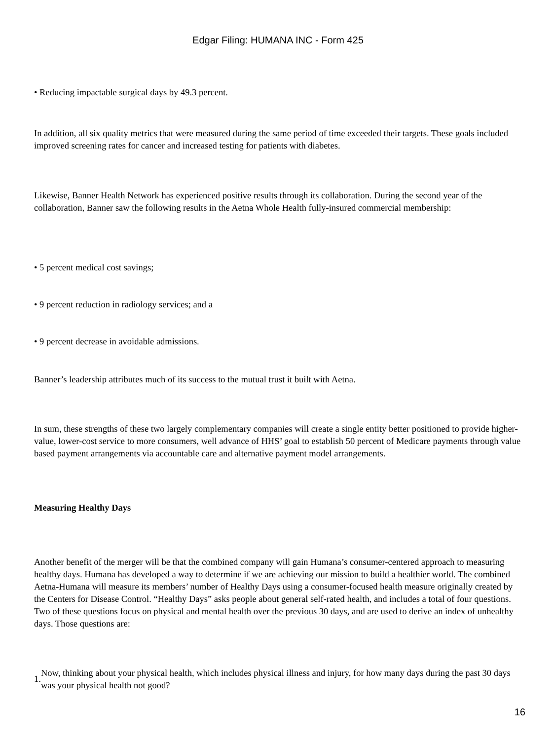Edgar Filing: HUMANA INC - Form 425
• Reducing impactable surgical days by 49.3 percent.
In addition, all six quality metrics that were measured during the same period of time exceeded their targets. These goals included improved screening rates for cancer and increased testing for patients with diabetes.
Likewise, Banner Health Network has experienced positive results through its collaboration. During the second year of the collaboration, Banner saw the following results in the Aetna Whole Health fully-insured commercial membership:
• 5 percent medical cost savings;
• 9 percent reduction in radiology services; and a
• 9 percent decrease in avoidable admissions.
Banner’s leadership attributes much of its success to the mutual trust it built with Aetna.
In sum, these strengths of these two largely complementary companies will create a single entity better positioned to provide higher-value, lower-cost service to more consumers, well advance of HHS’ goal to establish 50 percent of Medicare payments through value based payment arrangements via accountable care and alternative payment model arrangements.
Measuring Healthy Days
Another benefit of the merger will be that the combined company will gain Humana’s consumer-centered approach to measuring healthy days. Humana has developed a way to determine if we are achieving our mission to build a healthier world. The combined Aetna-Humana will measure its members’ number of Healthy Days using a consumer-focused health measure originally created by the Centers for Disease Control. “Healthy Days” asks people about general self-rated health, and includes a total of four questions. Two of these questions focus on physical and mental health over the previous 30 days, and are used to derive an index of unhealthy days. Those questions are:
1. Now, thinking about your physical health, which includes physical illness and injury, for how many days during the past 30 days was your physical health not good?
16